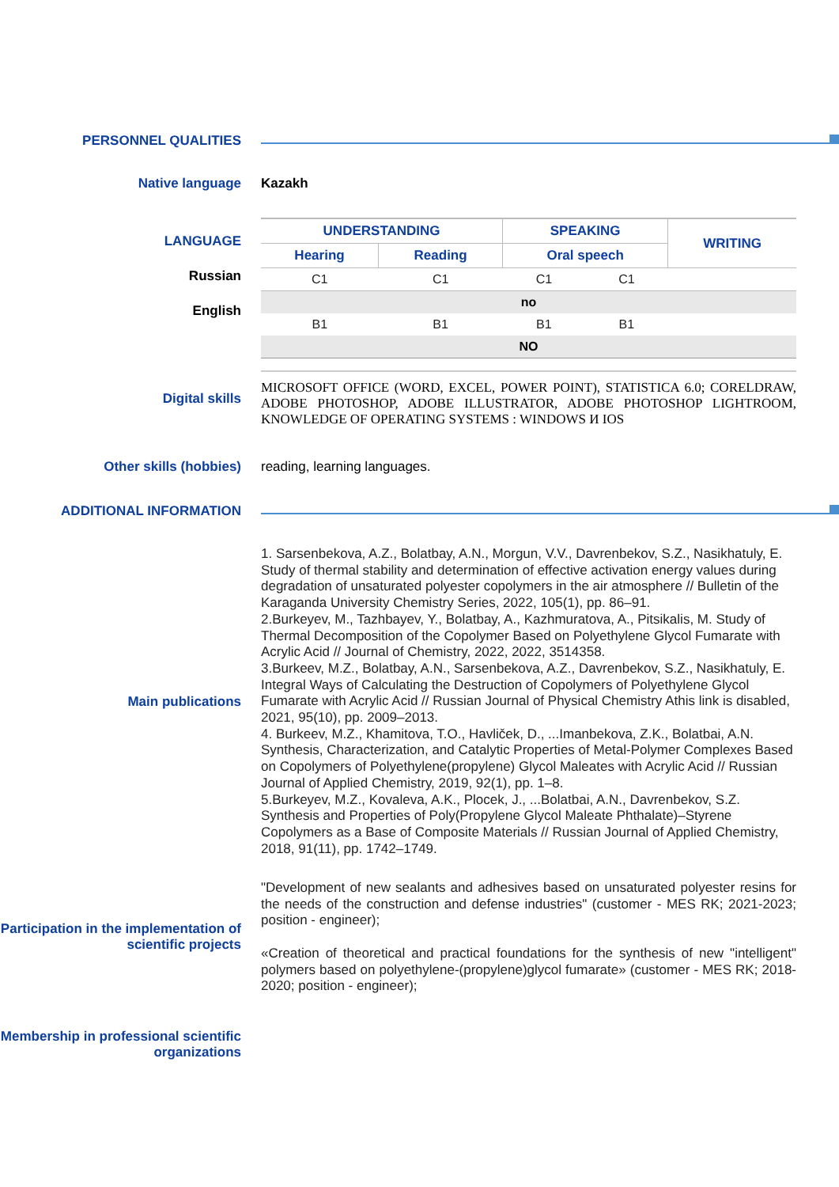PERSONNEL QUALITIES
Native language Kazakh
LANGUAGE
Russian
English
| UNDERSTANDING | | SPEAKING | | WRITING |
| --- | --- | --- | --- | --- |
| Hearing | Reading | Oral speech | | |
| C1 | C1 | C1 | C1 | |
| no | | | | |
| B1 | B1 | B1 | B1 | |
| NO | | | | |
Digital skills
MICROSOFT OFFICE (WORD, EXCEL, POWER POINT), STATISTICA 6.0; CORELDRAW, ADOBE PHOTOSHOP, ADOBE ILLUSTRATOR, ADOBE PHOTOSHOP LIGHTROOM, KNOWLEDGE OF OPERATING SYSTEMS : WINDOWS И IOS
Other skills (hobbies) reading, learning languages.
ADDITIONAL INFORMATION
Main publications
1. Sarsenbekova, A.Z., Bolatbay, A.N., Morgun, V.V., Davrenbekov, S.Z., Nasikhatuly, E. Study of thermal stability and determination of effective activation energy values during degradation of unsaturated polyester copolymers in the air atmosphere // Bulletin of the Karaganda University Chemistry Series, 2022, 105(1), pp. 86–91.
2.Burkeyev, M., Tazhbayev, Y., Bolatbay, A., Kazhmuratova, A., Pitsikalis, M. Study of Thermal Decomposition of the Copolymer Based on Polyethylene Glycol Fumarate with Acrylic Acid // Journal of Chemistry, 2022, 2022, 3514358.
3.Burkeev, M.Z., Bolatbay, A.N., Sarsenbekova, A.Z., Davrenbekov, S.Z., Nasikhatuly, E. Integral Ways of Calculating the Destruction of Copolymers of Polyethylene Glycol Fumarate with Acrylic Acid // Russian Journal of Physical Chemistry Athis link is disabled, 2021, 95(10), pp. 2009–2013.
4. Burkeev, M.Z., Khamitova, T.O., Havliček, D., ...Imanbekova, Z.K., Bolatbai, A.N. Synthesis, Characterization, and Catalytic Properties of Metal-Polymer Complexes Based on Copolymers of Polyethylene(propylene) Glycol Maleates with Acrylic Acid // Russian Journal of Applied Chemistry, 2019, 92(1), pp. 1–8.
5.Burkeyev, M.Z., Kovaleva, A.K., Plocek, J., ...Bolatbai, A.N., Davrenbekov, S.Z. Synthesis and Properties of Poly(Propylene Glycol Maleate Phthalate)–Styrene Copolymers as a Base of Composite Materials // Russian Journal of Applied Chemistry, 2018, 91(11), pp. 1742–1749.
Participation in the implementation of scientific projects
"Development of new sealants and adhesives based on unsaturated polyester resins for the needs of the construction and defense industries" (customer - MES RK; 2021-2023; position - engineer);
«Creation of theoretical and practical foundations for the synthesis of new "intelligent" polymers based on polyethylene-(propylene)glycol fumarate» (customer - MES RK; 2018-2020; position - engineer);
Membership in professional scientific organizations